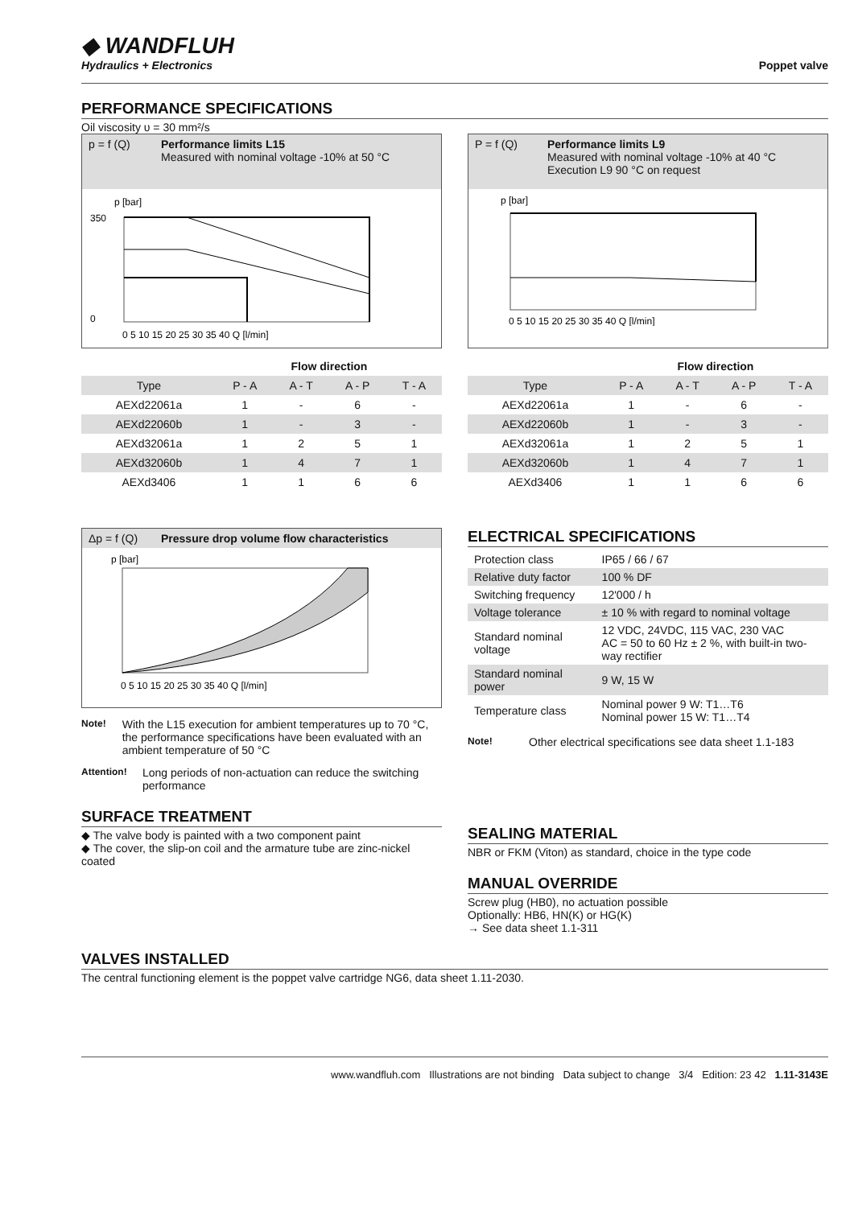◆ WANDFLUH
Hydraulics + Electronics
Poppet valve
PERFORMANCE SPECIFICATIONS
Oil viscosity υ = 30 mm²/s
p = f (Q) Performance limits L15
Measured with nominal voltage -10% at 50 °C
p [bar]
350
0
0 5 10 15 20 25 30 35 40 Q [l/min]
P = f (Q) Performance limits L9
Measured with nominal voltage -10% at 40 °C
Execution L9 90 °C on request
p [bar]
0 5 10 15 20 25 30 35 40 Q [l/min]
| | Flow direction | | | |
| --- | --- | --- | --- | --- |
| Type | P - A | A - T | A - P | T - A |
| AEXd22061a | 1 | - | 6 | - |
| AEXd22060b | 1 | - | 3 | - |
| AEXd32061a | 1 | 2 | 5 | 1 |
| AEXd32060b | 1 | 4 | 7 | 1 |
| AEXd3406 | 1 | 1 | 6 | 6 |
| | Flow direction | | | |
| --- | --- | --- | --- | --- |
| Type | P - A | A - T | A - P | T - A |
| AEXd22061a | 1 | - | 6 | - |
| AEXd22060b | 1 | - | 3 | - |
| AEXd32061a | 1 | 2 | 5 | 1 |
| AEXd32060b | 1 | 4 | 7 | 1 |
| AEXd3406 | 1 | 1 | 6 | 6 |
Δp = f (Q) Pressure drop volume flow characteristics
p [bar]
0 5 10 15 20 25 30 35 40 Q [l/min]
Note!
With the L15 execution for ambient temperatures up to 70 °C, the performance specifications have been evaluated with an ambient temperature of 50 °C
Attention!
Long periods of non-actuation can reduce the switching performance
SURFACE TREATMENT
◆ The valve body is painted with a two component paint
◆ The cover, the slip-on coil and the armature tube are zinc-nickel coated
ELECTRICAL SPECIFICATIONS
| Protection class | IP65 / 66 / 67 |
| Relative duty factor | 100 % DF |
| Switching frequency | 12'000 / h |
| Voltage tolerance | ± 10 % with regard to nominal voltage |
| Standard nominal voltage | 12 VDC, 24VDC, 115 VAC, 230 VAC AC = 50 to 60 Hz ± 2 %, with built-in two-way rectifier |
| Standard nominal power | 9 W, 15 W |
| Temperature class | Nominal power 9 W: T1…T6 Nominal power 15 W: T1…T4 |
Note!
Other electrical specifications see data sheet 1.1-183
SEALING MATERIAL
NBR or FKM (Viton) as standard, choice in the type code
MANUAL OVERRIDE
Screw plug (HB0), no actuation possible
Optionally: HB6, HN(K) or HG(K)
→ See data sheet 1.1-311
VALVES INSTALLED
The central functioning element is the poppet valve cartridge NG6, data sheet 1.11-2030.
www.wandfluh.com Illustrations are not binding Data subject to change 3/4 Edition: 23 42 1.11-3143E